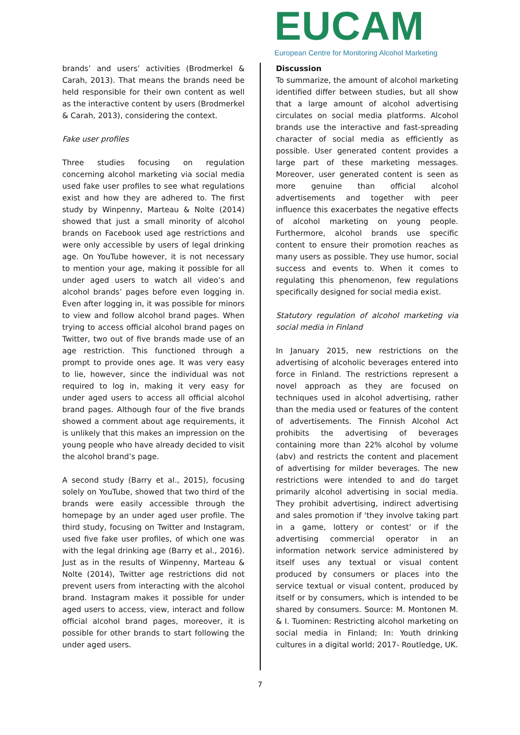EUCAM
European Centre for Monitoring Alcohol Marketing
brands’ and users’ activities (Brodmerkel & Carah, 2013). That means the brands need be held responsible for their own content as well as the interactive content by users (Brodmerkel & Carah, 2013), considering the context.
Fake user profiles
Three studies focusing on regulation concerning alcohol marketing via social media used fake user profiles to see what regulations exist and how they are adhered to. The first study by Winpenny, Marteau & Nolte (2014) showed that just a small minority of alcohol brands on Facebook used age restrictions and were only accessible by users of legal drinking age. On YouTube however, it is not necessary to mention your age, making it possible for all under aged users to watch all video’s and alcohol brands’ pages before even logging in. Even after logging in, it was possible for minors to view and follow alcohol brand pages. When trying to access official alcohol brand pages on Twitter, two out of five brands made use of an age restriction. This functioned through a prompt to provide ones age. It was very easy to lie, however, since the individual was not required to log in, making it very easy for under aged users to access all official alcohol brand pages. Although four of the five brands showed a comment about age requirements, it is unlikely that this makes an impression on the young people who have already decided to visit the alcohol brand’s page.
A second study (Barry et al., 2015), focusing solely on YouTube, showed that two third of the brands were easily accessible through the homepage by an under aged user profile. The third study, focusing on Twitter and Instagram, used five fake user profiles, of which one was with the legal drinking age (Barry et al., 2016). Just as in the results of Winpenny, Marteau & Nolte (2014), Twitter age restrictions did not prevent users from interacting with the alcohol brand. Instagram makes it possible for under aged users to access, view, interact and follow official alcohol brand pages, moreover, it is possible for other brands to start following the under aged users.
Discussion
To summarize, the amount of alcohol marketing identified differ between studies, but all show that a large amount of alcohol advertising circulates on social media platforms. Alcohol brands use the interactive and fast-spreading character of social media as efficiently as possible. User generated content provides a large part of these marketing messages. Moreover, user generated content is seen as more genuine than official alcohol advertisements and together with peer influence this exacerbates the negative effects of alcohol marketing on young people. Furthermore, alcohol brands use specific content to ensure their promotion reaches as many users as possible. They use humor, social success and events to. When it comes to regulating this phenomenon, few regulations specifically designed for social media exist.
Statutory regulation of alcohol marketing via social media in Finland
In January 2015, new restrictions on the advertising of alcoholic beverages entered into force in Finland. The restrictions represent a novel approach as they are focused on techniques used in alcohol advertising, rather than the media used or features of the content of advertisements. The Finnish Alcohol Act prohibits the advertising of beverages containing more than 22% alcohol by volume (abv) and restricts the content and placement of advertising for milder beverages. The new restrictions were intended to and do target primarily alcohol advertising in social media. They prohibit advertising, indirect advertising and sales promotion if ‘they involve taking part in a game, lottery or contest’ or if the advertising commercial operator in an information network service administered by itself uses any textual or visual content produced by consumers or places into the service textual or visual content, produced by itself or by consumers, which is intended to be shared by consumers. Source: M. Montonen M. & I. Tuominen: Restricting alcohol marketing on social media in Finland; In: Youth drinking cultures in a digital world; 2017- Routledge, UK.
7